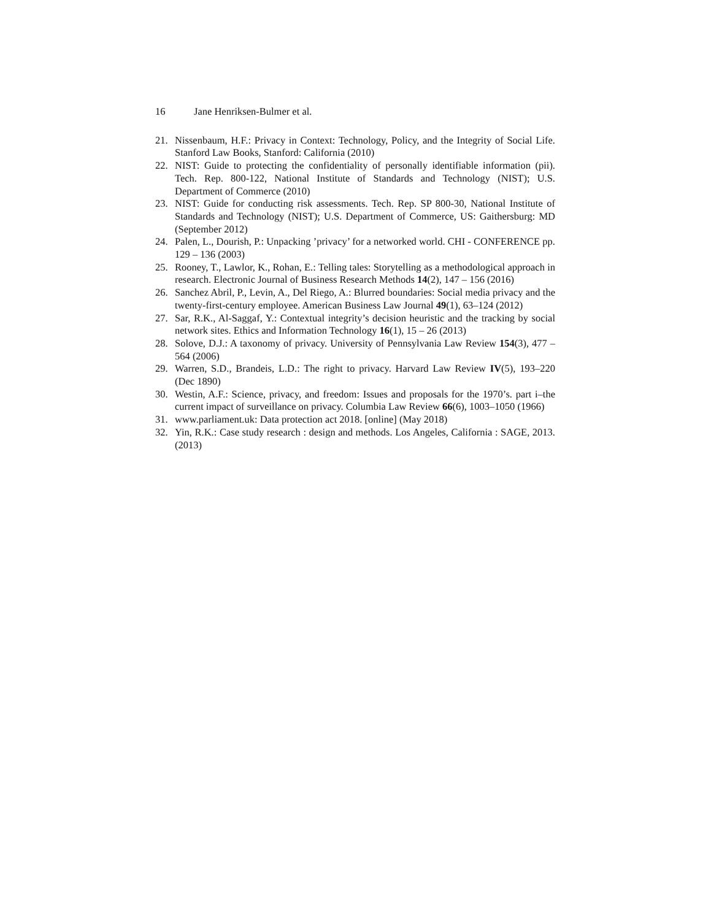16 Jane Henriksen-Bulmer et al.
21. Nissenbaum, H.F.: Privacy in Context: Technology, Policy, and the Integrity of Social Life. Stanford Law Books, Stanford: California (2010)
22. NIST: Guide to protecting the confidentiality of personally identifiable information (pii). Tech. Rep. 800-122, National Institute of Standards and Technology (NIST); U.S. Department of Commerce (2010)
23. NIST: Guide for conducting risk assessments. Tech. Rep. SP 800-30, National Institute of Standards and Technology (NIST); U.S. Department of Commerce, US: Gaithersburg: MD (September 2012)
24. Palen, L., Dourish, P.: Unpacking ’privacy’ for a networked world. CHI - CONFERENCE pp. 129 – 136 (2003)
25. Rooney, T., Lawlor, K., Rohan, E.: Telling tales: Storytelling as a methodological approach in research. Electronic Journal of Business Research Methods 14(2), 147 – 156 (2016)
26. Sanchez Abril, P., Levin, A., Del Riego, A.: Blurred boundaries: Social media privacy and the twenty-first-century employee. American Business Law Journal 49(1), 63–124 (2012)
27. Sar, R.K., Al-Saggaf, Y.: Contextual integrity’s decision heuristic and the tracking by social network sites. Ethics and Information Technology 16(1), 15 – 26 (2013)
28. Solove, D.J.: A taxonomy of privacy. University of Pennsylvania Law Review 154(3), 477 – 564 (2006)
29. Warren, S.D., Brandeis, L.D.: The right to privacy. Harvard Law Review IV(5), 193–220 (Dec 1890)
30. Westin, A.F.: Science, privacy, and freedom: Issues and proposals for the 1970’s. part i–the current impact of surveillance on privacy. Columbia Law Review 66(6), 1003–1050 (1966)
31. www.parliament.uk: Data protection act 2018. [online] (May 2018)
32. Yin, R.K.: Case study research : design and methods. Los Angeles, California : SAGE, 2013. (2013)